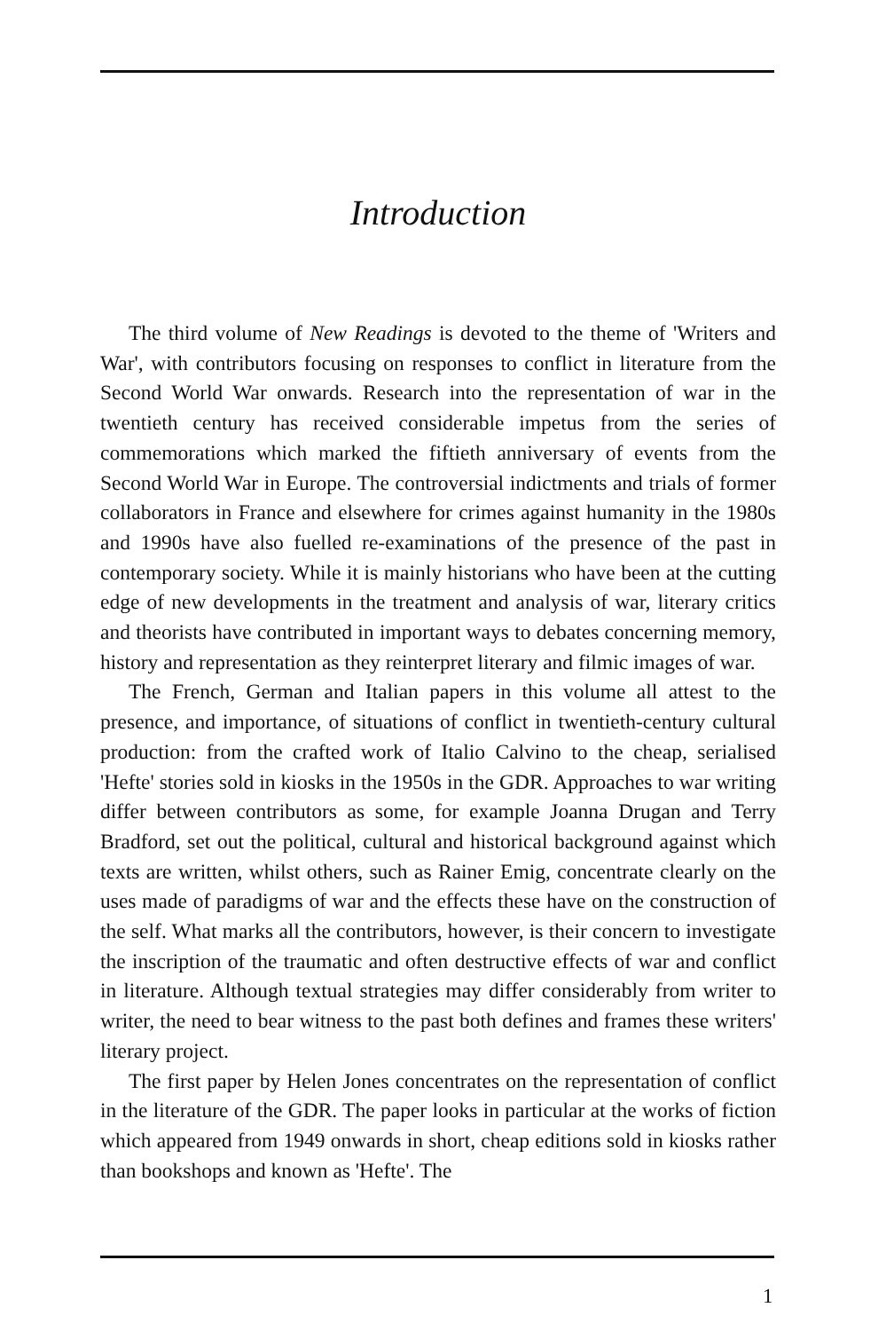Introduction
The third volume of New Readings is devoted to the theme of 'Writers and War', with contributors focusing on responses to conflict in literature from the Second World War onwards. Research into the representation of war in the twentieth century has received considerable impetus from the series of commemorations which marked the fiftieth anniversary of events from the Second World War in Europe. The controversial indictments and trials of former collaborators in France and elsewhere for crimes against humanity in the 1980s and 1990s have also fuelled re-examinations of the presence of the past in contemporary society. While it is mainly historians who have been at the cutting edge of new developments in the treatment and analysis of war, literary critics and theorists have contributed in important ways to debates concerning memory, history and representation as they reinterpret literary and filmic images of war.
The French, German and Italian papers in this volume all attest to the presence, and importance, of situations of conflict in twentieth-century cultural production: from the crafted work of Italio Calvino to the cheap, serialised 'Hefte' stories sold in kiosks in the 1950s in the GDR. Approaches to war writing differ between contributors as some, for example Joanna Drugan and Terry Bradford, set out the political, cultural and historical background against which texts are written, whilst others, such as Rainer Emig, concentrate clearly on the uses made of paradigms of war and the effects these have on the construction of the self. What marks all the contributors, however, is their concern to investigate the inscription of the traumatic and often destructive effects of war and conflict in literature. Although textual strategies may differ considerably from writer to writer, the need to bear witness to the past both defines and frames these writers' literary project.
The first paper by Helen Jones concentrates on the representation of conflict in the literature of the GDR. The paper looks in particular at the works of fiction which appeared from 1949 onwards in short, cheap editions sold in kiosks rather than bookshops and known as 'Hefte'. The
1